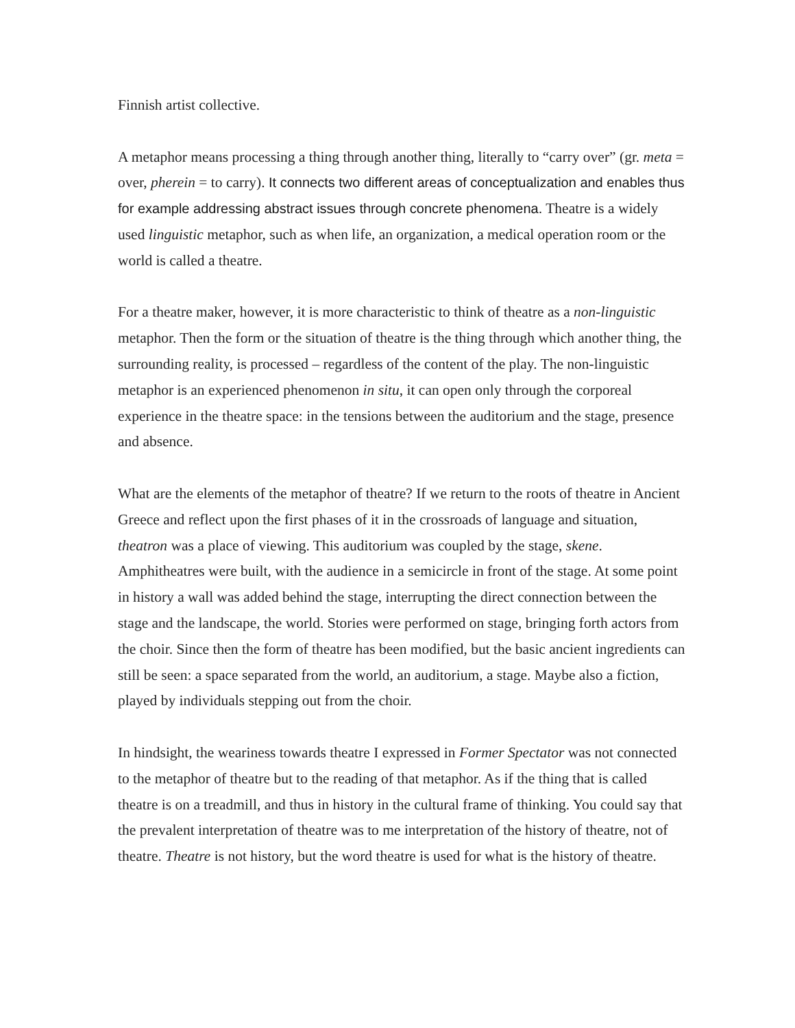Finnish artist collective.
A metaphor means processing a thing through another thing, literally to “carry over” (gr. meta = over, pherein = to carry). It connects two different areas of conceptualization and enables thus for example addressing abstract issues through concrete phenomena. Theatre is a widely used linguistic metaphor, such as when life, an organization, a medical operation room or the world is called a theatre.
For a theatre maker, however, it is more characteristic to think of theatre as a non-linguistic metaphor. Then the form or the situation of theatre is the thing through which another thing, the surrounding reality, is processed – regardless of the content of the play. The non-linguistic metaphor is an experienced phenomenon in situ, it can open only through the corporeal experience in the theatre space: in the tensions between the auditorium and the stage, presence and absence.
What are the elements of the metaphor of theatre? If we return to the roots of theatre in Ancient Greece and reflect upon the first phases of it in the crossroads of language and situation, theatron was a place of viewing. This auditorium was coupled by the stage, skene. Amphitheatres were built, with the audience in a semicircle in front of the stage. At some point in history a wall was added behind the stage, interrupting the direct connection between the stage and the landscape, the world. Stories were performed on stage, bringing forth actors from the choir. Since then the form of theatre has been modified, but the basic ancient ingredients can still be seen: a space separated from the world, an auditorium, a stage. Maybe also a fiction, played by individuals stepping out from the choir.
In hindsight, the weariness towards theatre I expressed in Former Spectator was not connected to the metaphor of theatre but to the reading of that metaphor. As if the thing that is called theatre is on a treadmill, and thus in history in the cultural frame of thinking. You could say that the prevalent interpretation of theatre was to me interpretation of the history of theatre, not of theatre. Theatre is not history, but the word theatre is used for what is the history of theatre.